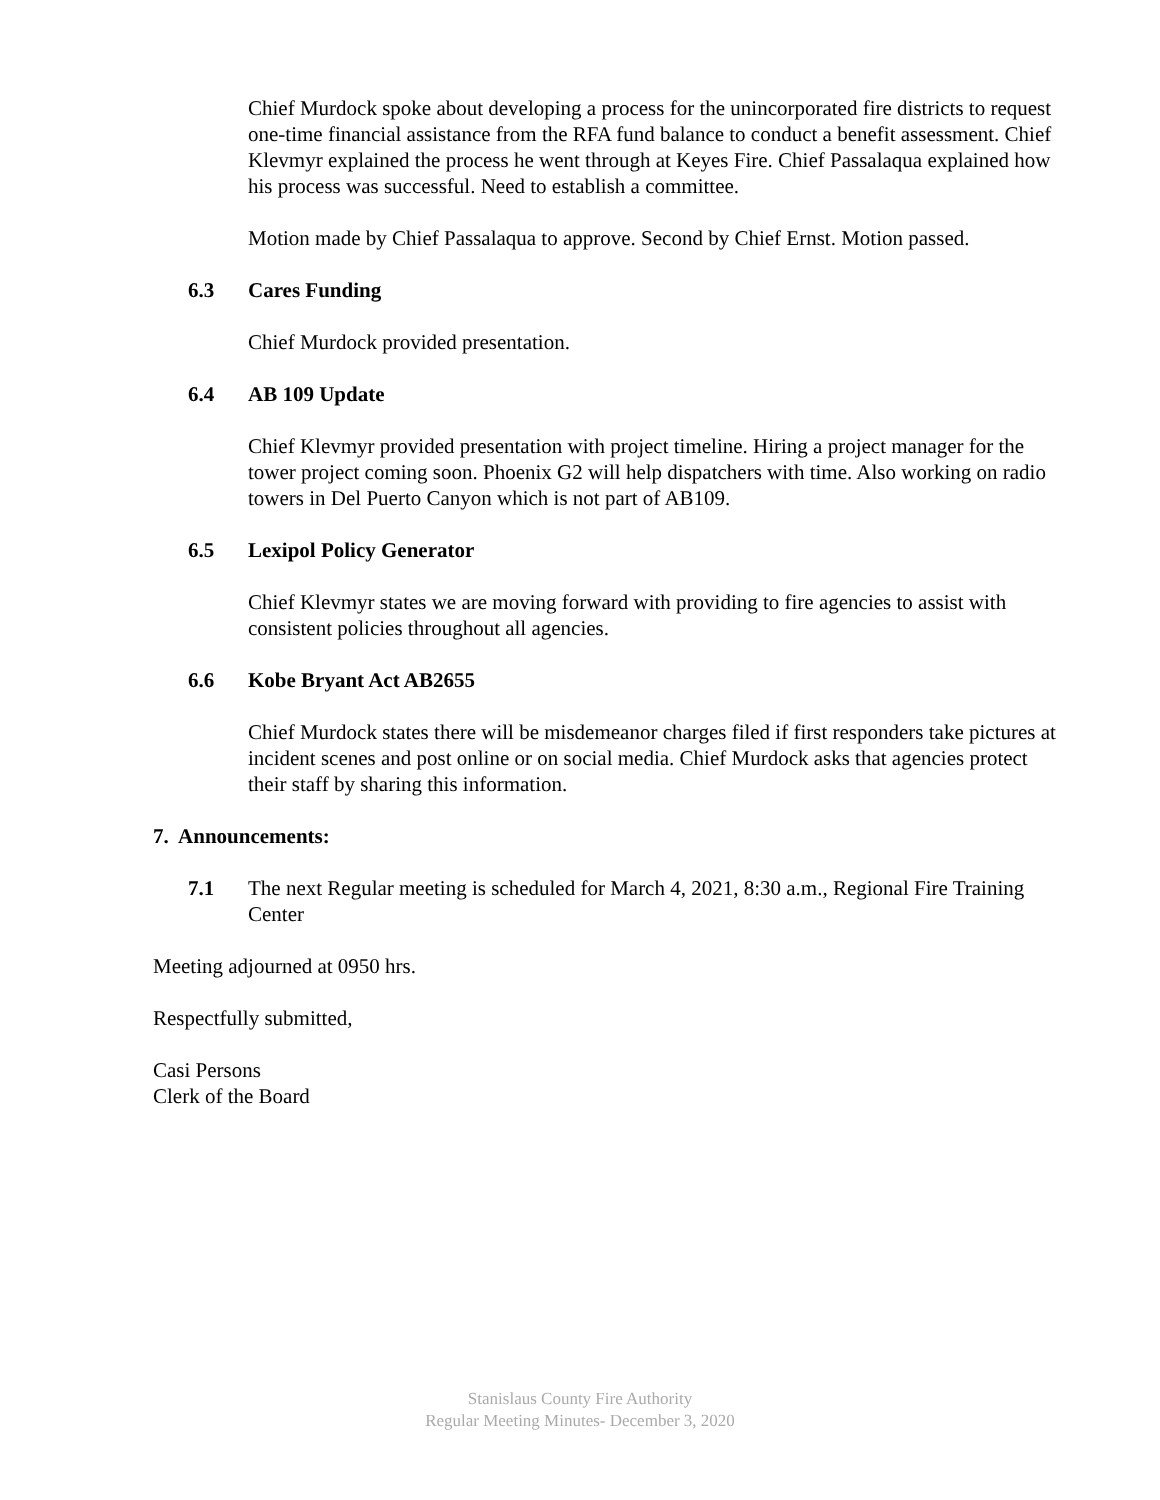Chief Murdock spoke about developing a process for the unincorporated fire districts to request one-time financial assistance from the RFA fund balance to conduct a benefit assessment. Chief Klevmyr explained the process he went through at Keyes Fire. Chief Passalaqua explained how his process was successful. Need to establish a committee.
Motion made by Chief Passalaqua to approve. Second by Chief Ernst. Motion passed.
6.3 Cares Funding
Chief Murdock provided presentation.
6.4 AB 109 Update
Chief Klevmyr provided presentation with project timeline. Hiring a project manager for the tower project coming soon. Phoenix G2 will help dispatchers with time. Also working on radio towers in Del Puerto Canyon which is not part of AB109.
6.5 Lexipol Policy Generator
Chief Klevmyr states we are moving forward with providing to fire agencies to assist with consistent policies throughout all agencies.
6.6 Kobe Bryant Act AB2655
Chief Murdock states there will be misdemeanor charges filed if first responders take pictures at incident scenes and post online or on social media. Chief Murdock asks that agencies protect their staff by sharing this information.
7. Announcements:
7.1 The next Regular meeting is scheduled for March 4, 2021, 8:30 a.m., Regional Fire Training Center
Meeting adjourned at 0950 hrs.
Respectfully submitted,
Casi Persons
Clerk of the Board
Stanislaus County Fire Authority
Regular Meeting Minutes- December 3, 2020